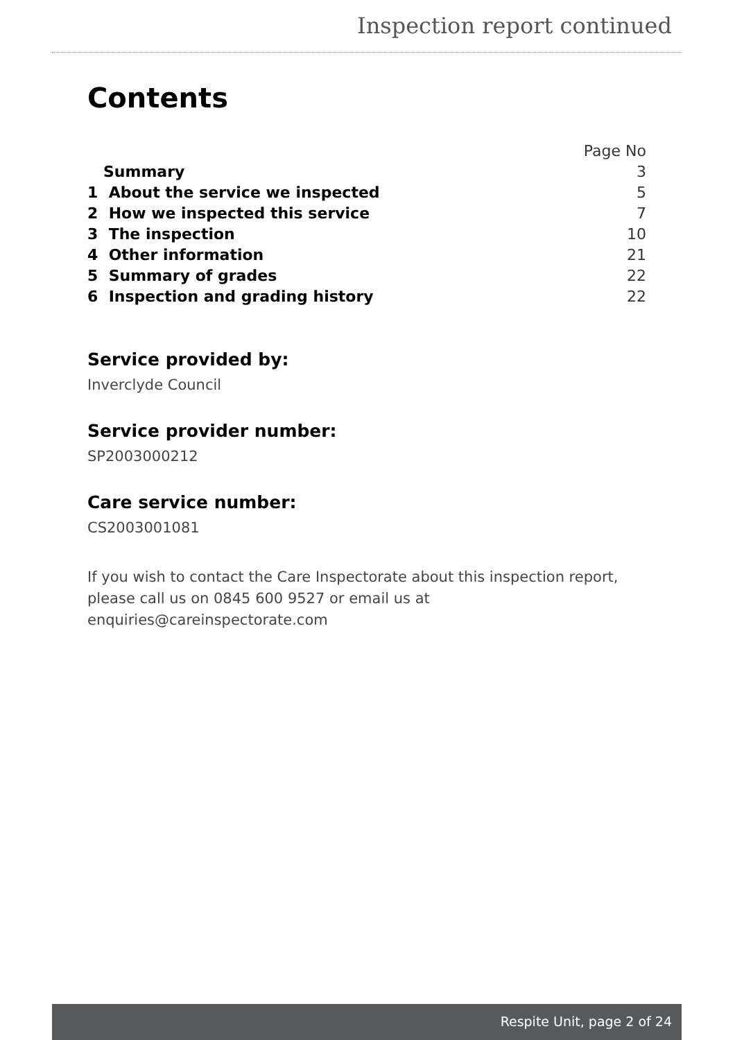Inspection report continued
Contents
| | Page No |
| Summary | 3 |
| 1 About the service we inspected | 5 |
| 2 How we inspected this service | 7 |
| 3 The inspection | 10 |
| 4 Other information | 21 |
| 5 Summary of grades | 22 |
| 6 Inspection and grading history | 22 |
Service provided by:
Inverclyde Council
Service provider number:
SP2003000212
Care service number:
CS2003001081
If you wish to contact the Care Inspectorate about this inspection report, please call us on 0845 600 9527 or email us at enquiries@careinspectorate.com
Respite Unit, page 2 of 24